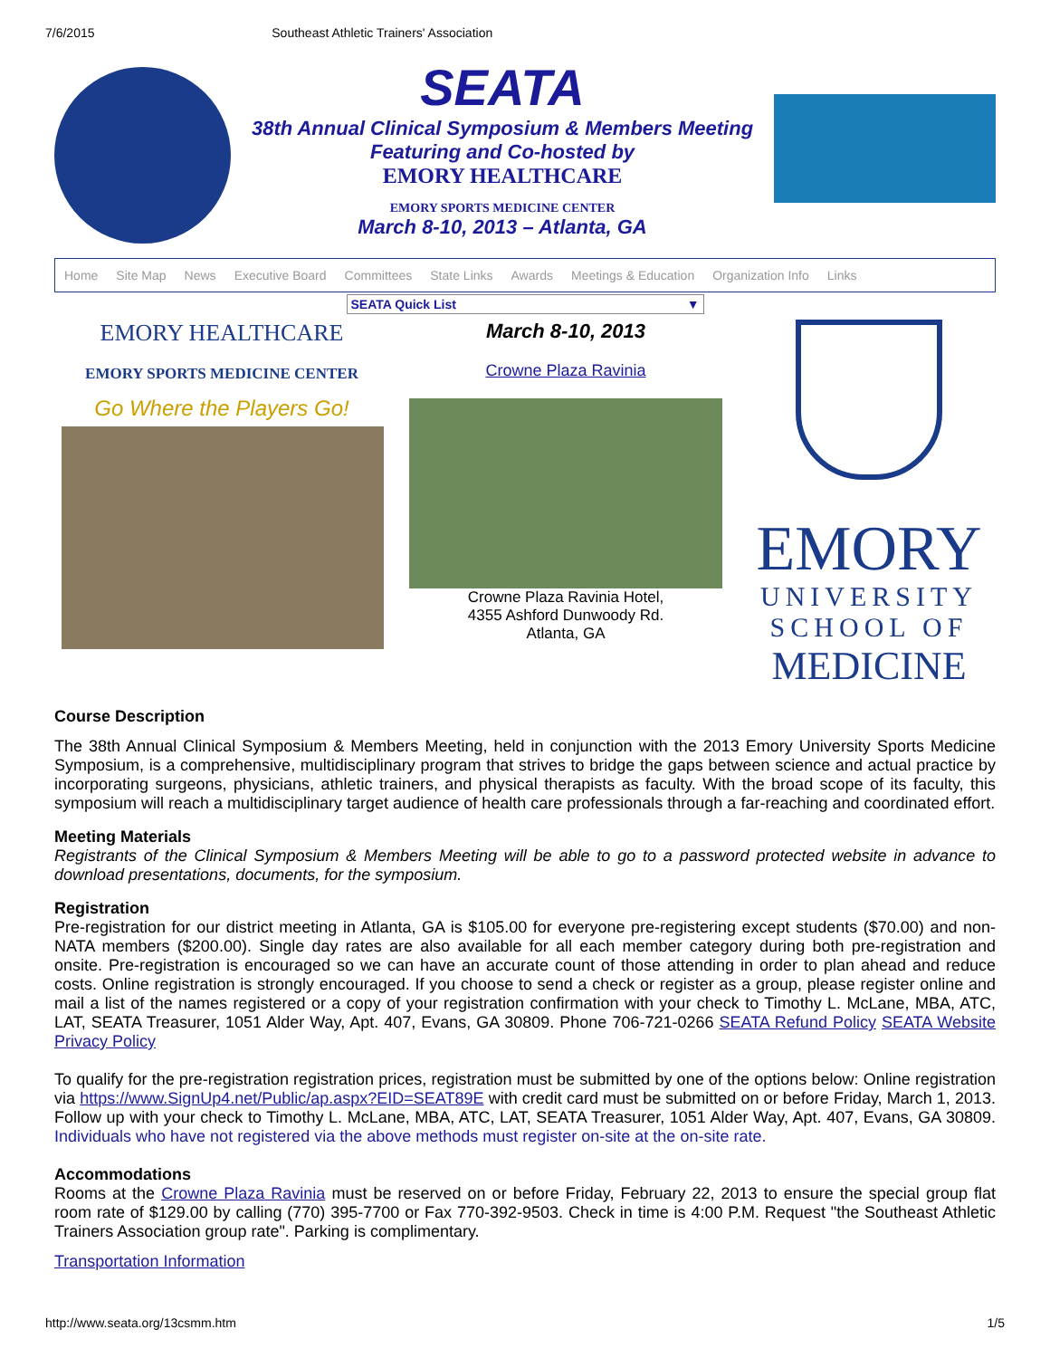7/6/2015 Southeast Athletic Trainers' Association
SEATA
38th Annual Clinical Symposium & Members Meeting
Featuring and Co-hosted by
EMORY HEALTHCARE
EMORY SPORTS MEDICINE CENTER
March 8-10, 2013 – Atlanta, GA
Home Site Map News Executive Board Committees State Links Awards Meetings & Education Organization Info Links
SEATA Quick List ▼
EMORY HEALTHCARE
EMORY SPORTS MEDICINE CENTER
Go Where the Players Go!
March 8-10, 2013
Crowne Plaza Ravinia
Crowne Plaza Ravinia Hotel,
4355 Ashford Dunwoody Rd.
Atlanta, GA
EMORY
UNIVERSITY
SCHOOL OF
MEDICINE
Course Description
The 38th Annual Clinical Symposium & Members Meeting, held in conjunction with the 2013 Emory University Sports Medicine Symposium, is a comprehensive, multidisciplinary program that strives to bridge the gaps between science and actual practice by incorporating surgeons, physicians, athletic trainers, and physical therapists as faculty. With the broad scope of its faculty, this symposium will reach a multidisciplinary target audience of health care professionals through a far-reaching and coordinated effort.
Meeting Materials
Registrants of the Clinical Symposium & Members Meeting will be able to go to a password protected website in advance to download presentations, documents, for the symposium.
Registration
Pre-registration for our district meeting in Atlanta, GA is $105.00 for everyone pre-registering except students ($70.00) and non-NATA members ($200.00). Single day rates are also available for all each member category during both pre-registration and onsite. Pre-registration is encouraged so we can have an accurate count of those attending in order to plan ahead and reduce costs. Online registration is strongly encouraged. If you choose to send a check or register as a group, please register online and mail a list of the names registered or a copy of your registration confirmation with your check to Timothy L. McLane, MBA, ATC, LAT, SEATA Treasurer, 1051 Alder Way, Apt. 407, Evans, GA 30809. Phone 706-721-0266 SEATA Refund Policy SEATA Website Privacy Policy
To qualify for the pre-registration registration prices, registration must be submitted by one of the options below: Online registration via https://www.SignUp4.net/Public/ap.aspx?EID=SEAT89E with credit card must be submitted on or before Friday, March 1, 2013. Follow up with your check to Timothy L. McLane, MBA, ATC, LAT, SEATA Treasurer, 1051 Alder Way, Apt. 407, Evans, GA 30809. Individuals who have not registered via the above methods must register on-site at the on-site rate.
Accommodations
Rooms at the Crowne Plaza Ravinia must be reserved on or before Friday, February 22, 2013 to ensure the special group flat room rate of $129.00 by calling (770) 395-7700 or Fax 770-392-9503. Check in time is 4:00 P.M. Request "the Southeast Athletic Trainers Association group rate". Parking is complimentary.
Transportation Information
http://www.seata.org/13csmm.htm 1/5